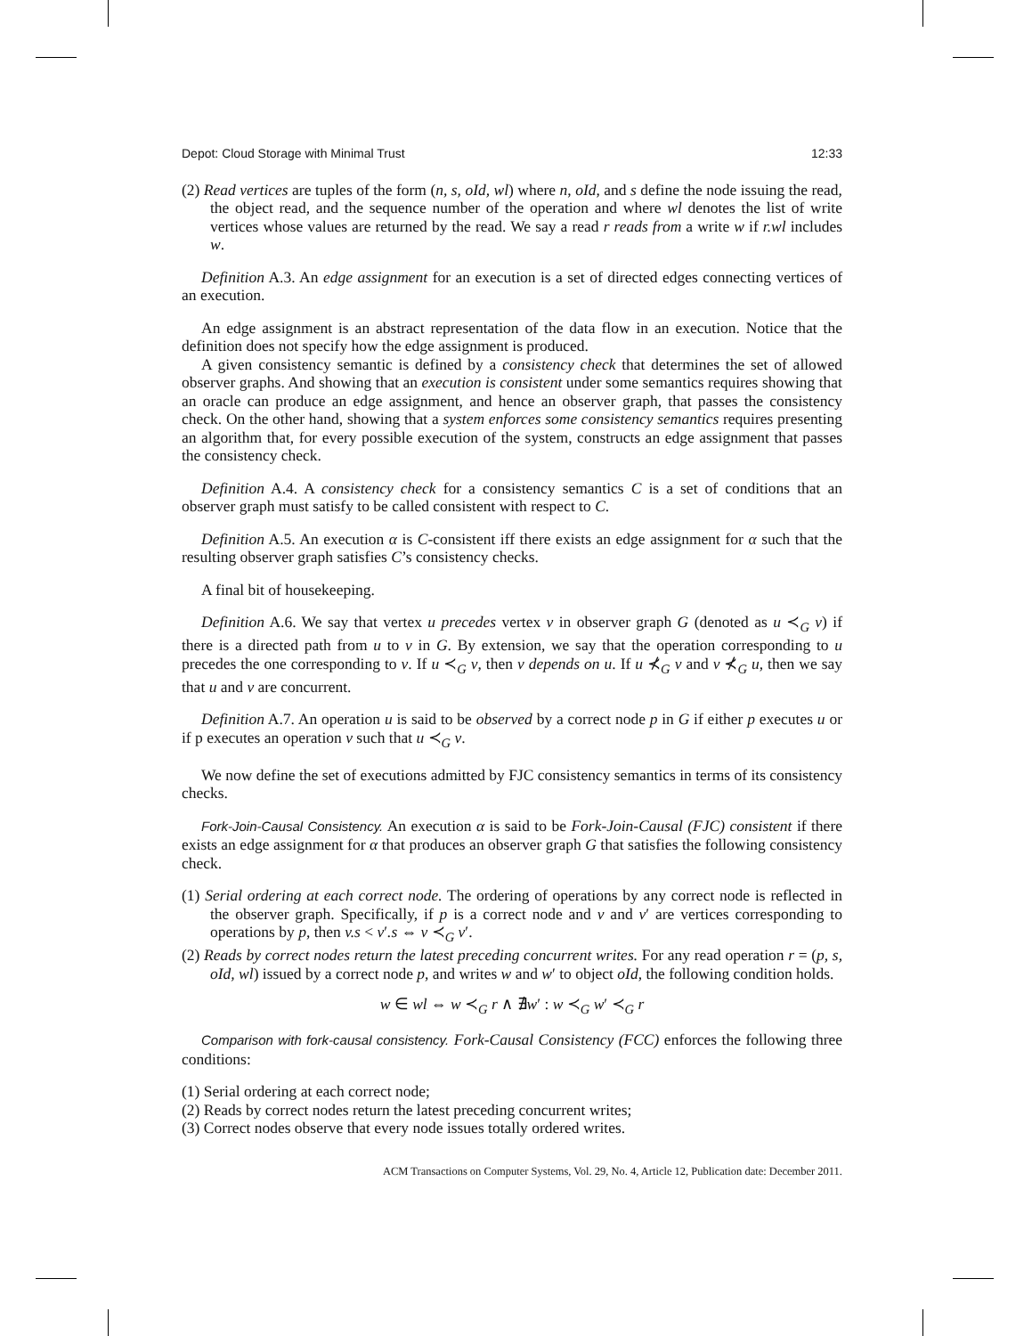Depot: Cloud Storage with Minimal Trust 12:33
(2) Read vertices are tuples of the form (n, s, oId, wl) where n, oId, and s define the node issuing the read, the object read, and the sequence number of the operation and where wl denotes the list of write vertices whose values are returned by the read. We say a read r reads from a write w if r.wl includes w.
Definition A.3. An edge assignment for an execution is a set of directed edges connecting vertices of an execution.
An edge assignment is an abstract representation of the data flow in an execution. Notice that the definition does not specify how the edge assignment is produced.
A given consistency semantic is defined by a consistency check that determines the set of allowed observer graphs. And showing that an execution is consistent under some semantics requires showing that an oracle can produce an edge assignment, and hence an observer graph, that passes the consistency check. On the other hand, showing that a system enforces some consistency semantics requires presenting an algorithm that, for every possible execution of the system, constructs an edge assignment that passes the consistency check.
Definition A.4. A consistency check for a consistency semantics C is a set of conditions that an observer graph must satisfy to be called consistent with respect to C.
Definition A.5. An execution α is C-consistent iff there exists an edge assignment for α such that the resulting observer graph satisfies C’s consistency checks.
A final bit of housekeeping.
Definition A.6. We say that vertex u precedes vertex v in observer graph G (denoted as u ≺<sub>G</sub> v) if there is a directed path from u to v in G. By extension, we say that the operation corresponding to u precedes the one corresponding to v. If u ≺<sub>G</sub> v, then v depends on u. If u ⊀<sub>G</sub> v and v ⊀<sub>G</sub> u, then we say that u and v are concurrent.
Definition A.7. An operation u is said to be observed by a correct node p in G if either p executes u or if p executes an operation v such that u ≺<sub>G</sub> v.
We now define the set of executions admitted by FJC consistency semantics in terms of its consistency checks.
Fork-Join-Causal Consistency. An execution α is said to be Fork-Join-Causal (FJC) consistent if there exists an edge assignment for α that produces an observer graph G that satisfies the following consistency check.
(1) Serial ordering at each correct node. The ordering of operations by any correct node is reflected in the observer graph. Specifically, if p is a correct node and v and v′ are vertices corresponding to operations by p, then v.s < v′.s ⇔ v ≺<sub>G</sub> v′.
(2) Reads by correct nodes return the latest preceding concurrent writes. For any read operation r = (p, s, oId, wl) issued by a correct node p, and writes w and w′ to object oId, the following condition holds.
w ∈ wl ⇔ w ≺<sub>G</sub> r ∧ ∄w′ : w ≺<sub>G</sub> w′ ≺<sub>G</sub> r
Comparison with fork-causal consistency. Fork-Causal Consistency (FCC) enforces the following three conditions:
(1) Serial ordering at each correct node;
(2) Reads by correct nodes return the latest preceding concurrent writes;
(3) Correct nodes observe that every node issues totally ordered writes.
ACM Transactions on Computer Systems, Vol. 29, No. 4, Article 12, Publication date: December 2011.